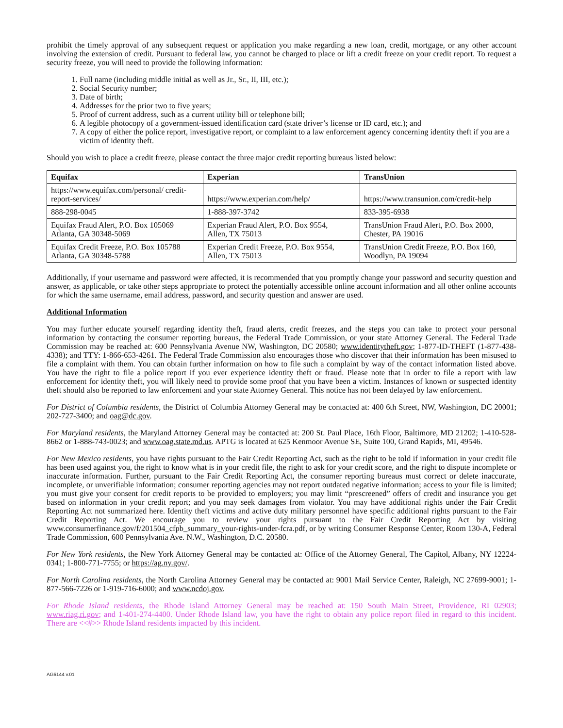prohibit the timely approval of any subsequent request or application you make regarding a new loan, credit, mortgage, or any other account involving the extension of credit. Pursuant to federal law, you cannot be charged to place or lift a credit freeze on your credit report. To request a security freeze, you will need to provide the following information:
1. Full name (including middle initial as well as Jr., Sr., II, III, etc.);
2. Social Security number;
3. Date of birth;
4. Addresses for the prior two to five years;
5. Proof of current address, such as a current utility bill or telephone bill;
6. A legible photocopy of a government-issued identification card (state driver’s license or ID card, etc.); and
7. A copy of either the police report, investigative report, or complaint to a law enforcement agency concerning identity theft if you are a victim of identity theft.
Should you wish to place a credit freeze, please contact the three major credit reporting bureaus listed below:
| Equifax | Experian | TransUnion |
| --- | --- | --- |
| https://www.equifax.com/personal/ credit-report-services/ | https://www.experian.com/help/ | https://www.transunion.com/credit-help |
| 888-298-0045 | 1-888-397-3742 | 833-395-6938 |
| Equifax Fraud Alert, P.O. Box 105069 Atlanta, GA 30348-5069 | Experian Fraud Alert, P.O. Box 9554, Allen, TX 75013 | TransUnion Fraud Alert, P.O. Box 2000, Chester, PA 19016 |
| Equifax Credit Freeze, P.O. Box 105788 Atlanta, GA 30348-5788 | Experian Credit Freeze, P.O. Box 9554, Allen, TX 75013 | TransUnion Credit Freeze, P.O. Box 160, Woodlyn, PA 19094 |
Additionally, if your username and password were affected, it is recommended that you promptly change your password and security question and answer, as applicable, or take other steps appropriate to protect the potentially accessible online account information and all other online accounts for which the same username, email address, password, and security question and answer are used.
Additional Information
You may further educate yourself regarding identity theft, fraud alerts, credit freezes, and the steps you can take to protect your personal information by contacting the consumer reporting bureaus, the Federal Trade Commission, or your state Attorney General. The Federal Trade Commission may be reached at: 600 Pennsylvania Avenue NW, Washington, DC 20580; www.identitytheft.gov; 1-877-ID-THEFT (1-877-438-4338); and TTY: 1-866-653-4261. The Federal Trade Commission also encourages those who discover that their information has been misused to file a complaint with them. You can obtain further information on how to file such a complaint by way of the contact information listed above. You have the right to file a police report if you ever experience identity theft or fraud. Please note that in order to file a report with law enforcement for identity theft, you will likely need to provide some proof that you have been a victim. Instances of known or suspected identity theft should also be reported to law enforcement and your state Attorney General. This notice has not been delayed by law enforcement.
For District of Columbia residents, the District of Columbia Attorney General may be contacted at: 400 6th Street, NW, Washington, DC 20001; 202-727-3400; and oag@dc.gov.
For Maryland residents, the Maryland Attorney General may be contacted at: 200 St. Paul Place, 16th Floor, Baltimore, MD 21202; 1-410-528-8662 or 1-888-743-0023; and www.oag.state.md.us. APTG is located at 625 Kenmoor Avenue SE, Suite 100, Grand Rapids, MI, 49546.
For New Mexico residents, you have rights pursuant to the Fair Credit Reporting Act, such as the right to be told if information in your credit file has been used against you, the right to know what is in your credit file, the right to ask for your credit score, and the right to dispute incomplete or inaccurate information. Further, pursuant to the Fair Credit Reporting Act, the consumer reporting bureaus must correct or delete inaccurate, incomplete, or unverifiable information; consumer reporting agencies may not report outdated negative information; access to your file is limited; you must give your consent for credit reports to be provided to employers; you may limit “prescreened” offers of credit and insurance you get based on information in your credit report; and you may seek damages from violator. You may have additional rights under the Fair Credit Reporting Act not summarized here. Identity theft victims and active duty military personnel have specific additional rights pursuant to the Fair Credit Reporting Act. We encourage you to review your rights pursuant to the Fair Credit Reporting Act by visiting www.consumerfinance.gov/f/201504_cfpb_summary_your-rights-under-fcra.pdf, or by writing Consumer Response Center, Room 130-A, Federal Trade Commission, 600 Pennsylvania Ave. N.W., Washington, D.C. 20580.
For New York residents, the New York Attorney General may be contacted at: Office of the Attorney General, The Capitol, Albany, NY 12224-0341; 1-800-771-7755; or https://ag.ny.gov/.
For North Carolina residents, the North Carolina Attorney General may be contacted at: 9001 Mail Service Center, Raleigh, NC 27699-9001; 1-877-566-7226 or 1-919-716-6000; and www.ncdoj.gov.
For Rhode Island residents, the Rhode Island Attorney General may be reached at: 150 South Main Street, Providence, RI 02903; www.riag.ri.gov; and 1-401-274-4400. Under Rhode Island law, you have the right to obtain any police report filed in regard to this incident. There are <<#>> Rhode Island residents impacted by this incident.
AG6144 v.01